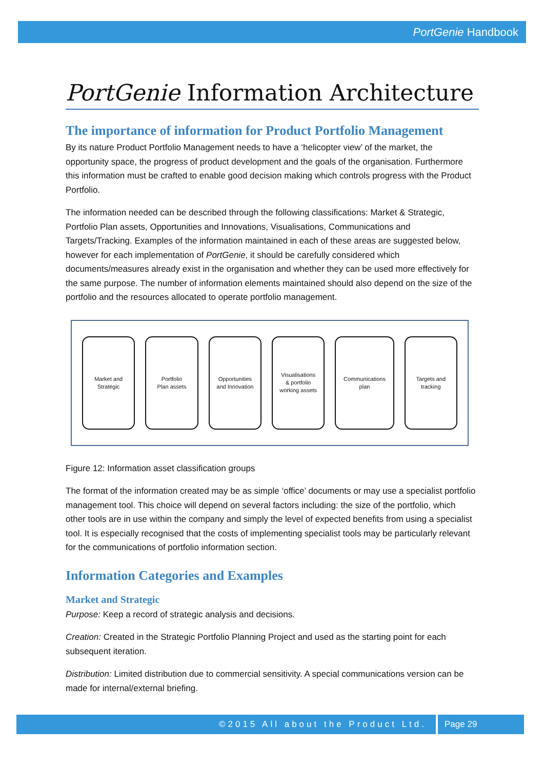PortGenie Handbook
PortGenie Information Architecture
The importance of information for Product Portfolio Management
By its nature Product Portfolio Management needs to have a ‘helicopter view’ of the market, the opportunity space, the progress of product development and the goals of the organisation. Furthermore this information must be crafted to enable good decision making which controls progress with the Product Portfolio.
The information needed can be described through the following classifications: Market & Strategic, Portfolio Plan assets, Opportunities and Innovations, Visualisations, Communications and Targets/Tracking. Examples of the information maintained in each of these areas are suggested below, however for each implementation of PortGenie, it should be carefully considered which documents/measures already exist in the organisation and whether they can be used more effectively for the same purpose. The number of information elements maintained should also depend on the size of the portfolio and the resources allocated to operate portfolio management.
Market and
Strategic
Portfolio
Plan assets
Opportunities
and Innovation
Visualisations
& portfolio
working assets
Communications
plan
Targets and
tracking
Figure 12: Information asset classification groups
The format of the information created may be as simple ‘office’ documents or may use a specialist portfolio management tool. This choice will depend on several factors including: the size of the portfolio, which other tools are in use within the company and simply the level of expected benefits from using a specialist tool. It is especially recognised that the costs of implementing specialist tools may be particularly relevant for the communications of portfolio information section.
Information Categories and Examples
Market and Strategic
Purpose: Keep a record of strategic analysis and decisions.
Creation: Created in the Strategic Portfolio Planning Project and used as the starting point for each subsequent iteration.
Distribution: Limited distribution due to commercial sensitivity. A special communications version can be made for internal/external briefing.
©2015 All about the Product Ltd. Page 29